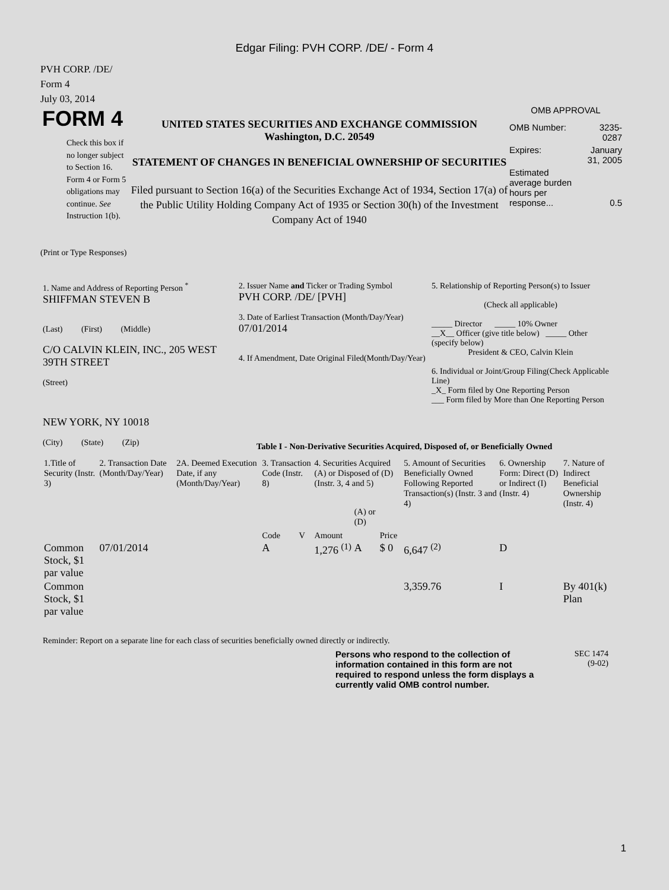Edgar Filing: PVH CORP. /DE/ - Form 4
PVH CORP. /DE/
Form 4
July 03, 2014
FORM 4
Check this box if no longer subject to Section 16. Form 4 or Form 5 obligations may continue. See Instruction 1(b).
UNITED STATES SECURITIES AND EXCHANGE COMMISSION
Washington, D.C. 20549
STATEMENT OF CHANGES IN BENEFICIAL OWNERSHIP OF SECURITIES
Filed pursuant to Section 16(a) of the Securities Exchange Act of 1934, Section 17(a) of the Public Utility Holding Company Act of 1935 or Section 30(h) of the Investment Company Act of 1940
OMB APPROVAL
| OMB Number: | 3235-0287 |
| Expires: | January 31, 2005 |
| Estimated average burden hours per response... | 0.5 |
(Print or Type Responses)
1. Name and Address of Reporting Person <sup>*</sup>
SHIFFMAN STEVEN B
(Last) (First) (Middle)
C/O CALVIN KLEIN, INC., 205 WEST 39TH STREET
(Street)
NEW YORK, NY 10018
(City) (State) (Zip)
2. Issuer Name and Ticker or Trading Symbol
PVH CORP. /DE/ [PVH]
3. Date of Earliest Transaction (Month/Day/Year)
07/01/2014
4. If Amendment, Date Original Filed(Month/Day/Year)
5. Relationship of Reporting Person(s) to Issuer
(Check all applicable)
_____ Director _____ 10% Owner
__X__ Officer (give title below) _____ Other (specify below)
President & CEO, Calvin Klein
6. Individual or Joint/Group Filing(Check Applicable Line)
_X_ Form filed by One Reporting Person
___ Form filed by More than One Reporting Person
Table I - Non-Derivative Securities Acquired, Disposed of, or Beneficially Owned
| 1.Title of Security (Instr. 3) | 2. Transaction Date (Month/Day/Year) | 2A. Deemed Execution Date, if any (Month/Day/Year) | 3. Transaction Code (Instr. 8) | | 4. Securities Acquired (A) or Disposed of (D) (Instr. 3, 4 and 5) | | | 5. Amount of Securities Beneficially Owned Following Reported Transaction(s) (Instr. 3 and 4) | 6. Ownership Form: Direct (D) or Indirect (I) (Instr. 4) | 7. Nature of Indirect Beneficial Ownership (Instr. 4) |
| --- | --- | --- | --- | --- | --- | --- | --- | --- | --- | --- |
| | | | Code | V | Amount | (A) or (D) | Price | | | |
| Common Stock, $1 par value | 07/01/2014 | | A | | 1,276 <sup>(1)</sup> | A | $ 0 | 6,647 <sup>(2)</sup> | D | |
| Common Stock, $1 par value | | | | | | | | 3,359.76 | I | By 401(k) Plan |
Reminder: Report on a separate line for each class of securities beneficially owned directly or indirectly.
Persons who respond to the collection of information contained in this form are not required to respond unless the form displays a currently valid OMB control number.
SEC 1474
(9-02)
1